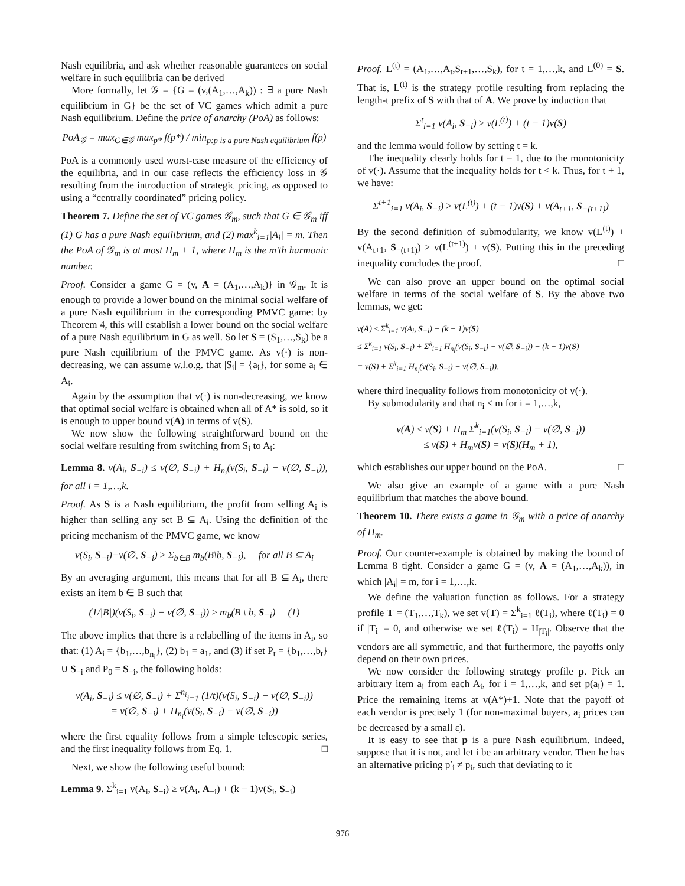Nash equilibria, and ask whether reasonable guarantees on social welfare in such equilibria can be derived
More formally, let 𝒢 = {G = (v,(A<sub>1</sub>,…,A<sub>k</sub>)) : ∃ a pure Nash equilibrium in G} be the set of VC games which admit a pure Nash equilibrium. Define the price of anarchy (PoA) as follows:
PoA<sub>𝒢</sub> = max<sub>G∈𝒢</sub> max<sub>p*</sub> f(p*) / min<sub>p:p is a pure Nash equilibrium</sub> f(p)
PoA is a commonly used worst-case measure of the efficiency of the equilibria, and in our case reflects the efficiency loss in 𝒢 resulting from the introduction of strategic pricing, as opposed to using a “centrally coordinated” pricing policy.
Theorem 7. Define the set of VC games 𝒢<sub>m</sub>, such that G ∈ 𝒢<sub>m</sub> iff (1) G has a pure Nash equilibrium, and (2) max<sup>k</sup><sub>i=1</sub>|A<sub>i</sub>| = m. Then the PoA of 𝒢<sub>m</sub> is at most H<sub>m</sub> + 1, where H<sub>m</sub> is the m'th harmonic number.
Proof. Consider a game G = (v, A = (A<sub>1</sub>,…,A<sub>k</sub>)} in 𝒢<sub>m</sub>. It is enough to provide a lower bound on the minimal social welfare of a pure Nash equilibrium in the corresponding PMVC game: by Theorem 4, this will establish a lower bound on the social welfare of a pure Nash equilibrium in G as well. So let S = (S<sub>1</sub>,…,S<sub>k</sub>) be a pure Nash equilibrium of the PMVC game. As v(·) is non-decreasing, we can assume w.l.o.g. that |S<sub>i</sub>| = {a<sub>i</sub>}, for some a<sub>i</sub> ∈ A<sub>i</sub>.
Again by the assumption that v(·) is non-decreasing, we know that optimal social welfare is obtained when all of A* is sold, so it is enough to upper bound v(A) in terms of v(S).
We now show the following straightforward bound on the social welfare resulting from switching from S<sub>i</sub> to A<sub>i</sub>:
Lemma 8. v(A<sub>i</sub>, S<sub>−i</sub>) ≤ v(∅, S<sub>−i</sub>) + H<sub>n<sub>i</sub></sub>(v(S<sub>i</sub>, S<sub>−i</sub>) − v(∅, S<sub>−i</sub>)), for all i = 1,…,k.
Proof. As S is a Nash equilibrium, the profit from selling A<sub>i</sub> is higher than selling any set B ⊆ A<sub>i</sub>. Using the definition of the pricing mechanism of the PMVC game, we know
v(S<sub>i</sub>, S<sub>−i</sub>)−v(∅, S<sub>−i</sub>) ≥ Σ<sub>b∈B</sub> m<sub>b</sub>(B\b, S<sub>−i</sub>), for all B ⊆ A<sub>i</sub>
By an averaging argument, this means that for all B ⊆ A<sub>i</sub>, there exists an item b ∈ B such that
(1/|B|)(v(S<sub>i</sub>, S<sub>−i</sub>) − v(∅, S<sub>−i</sub>)) ≥ m<sub>b</sub>(B \ b, S<sub>−i</sub>) (1)
The above implies that there is a relabelling of the items in A<sub>i</sub>, so that: (1) A<sub>i</sub> = {b<sub>1</sub>,…,b<sub>n<sub>i</sub></sub>}, (2) b<sub>1</sub> = a<sub>1</sub>, and (3) if set P<sub>t</sub> = {b<sub>1</sub>,…,b<sub>t</sub>} ∪ S<sub>−i</sub> and P<sub>0</sub> = S<sub>−i</sub>, the following holds:
v(A<sub>i</sub>, S<sub>−i</sub>) ≤ v(∅, S<sub>−i</sub>) + Σ<sup>n<sub>i</sub></sup><sub>i=1</sub> (1/t)(v(S<sub>i</sub>, S<sub>−i</sub>) − v(∅, S<sub>−i</sub>))
= v(∅, S<sub>−i</sub>) + H<sub>n<sub>i</sub></sub>(v(S<sub>i</sub>, S<sub>−i</sub>) − v(∅, S<sub>−i</sub>))
where the first equality follows from a simple telescopic series, and the first inequality follows from Eq. 1. □
Next, we show the following useful bound:
Lemma 9. Σ<sup>k</sup><sub>i=1</sub> v(A<sub>i</sub>, S<sub>−i</sub>) ≥ v(A<sub>i</sub>, A<sub>−i</sub>) + (k − 1)v(S<sub>i</sub>, S<sub>−i</sub>)
Proof. L<sup>(t)</sup> = (A<sub>1</sub>,…,A<sub>t</sub>,S<sub>t+1</sub>,…,S<sub>k</sub>), for t = 1,…,k, and L<sup>(0)</sup> = S. That is, L<sup>(t)</sup> is the strategy profile resulting from replacing the length-t prefix of S with that of A. We prove by induction that
Σ<sup>t</sup><sub>i=1</sub> v(A<sub>i</sub>, S<sub>−i</sub>) ≥ v(L<sup>(t)</sup>) + (t − 1)v(S)
and the lemma would follow by setting t = k.
The inequality clearly holds for t = 1, due to the monotonicity of v(·). Assume that the inequality holds for t < k. Thus, for t + 1, we have:
Σ<sup>t+1</sup><sub>i=1</sub> v(A<sub>i</sub>, S<sub>−i</sub>) ≥ v(L<sup>(t)</sup>) + (t − 1)v(S) + v(A<sub>t+1</sub>, S<sub>−(t+1)</sub>)
By the second definition of submodularity, we know v(L<sup>(t)</sup>) + v(A<sub>t+1</sub>, S<sub>−(t+1)</sub>) ≥ v(L<sup>(t+1)</sup>) + v(S). Putting this in the preceding inequality concludes the proof. □
We can also prove an upper bound on the optimal social welfare in terms of the social welfare of S. By the above two lemmas, we get:
v(A) ≤ Σ<sup>k</sup><sub>i=1</sub> v(A<sub>i</sub>, S<sub>−i</sub>) − (k − 1)v(S)
≤ Σ<sup>k</sup><sub>i=1</sub> v(S<sub>i</sub>, S<sub>−i</sub>) + Σ<sup>k</sup><sub>i=1</sub> H<sub>n<sub>i</sub></sub>(v(S<sub>i</sub>, S<sub>−i</sub>) − v(∅, S<sub>−i</sub>)) − (k − 1)v(S)
= v(S) + Σ<sup>k</sup><sub>i=1</sub> H<sub>n<sub>i</sub></sub>(v(S<sub>i</sub>, S<sub>−i</sub>) − v(∅, S<sub>−i</sub>)),
where third inequality follows from monotonicity of v(·).
By submodularity and that n<sub>i</sub> ≤ m for i = 1,…,k,
v(A) ≤ v(S) + H<sub>m</sub> Σ<sup>k</sup><sub>i=1</sub>(v(S<sub>i</sub>, S<sub>−i</sub>) − v(∅, S<sub>−i</sub>))
≤ v(S) + H<sub>m</sub>v(S) = v(S)(H<sub>m</sub> + 1),
which establishes our upper bound on the PoA. □
We also give an example of a game with a pure Nash equilibrium that matches the above bound.
Theorem 10. There exists a game in 𝒢<sub>m</sub> with a price of anarchy of H<sub>m</sub>.
Proof. Our counter-example is obtained by making the bound of Lemma 8 tight. Consider a game G = (v, A = (A<sub>1</sub>,…,A<sub>k</sub>)), in which |A<sub>i</sub>| = m, for i = 1,…,k.
We define the valuation function as follows. For a strategy profile T = (T<sub>1</sub>,…,T<sub>k</sub>), we set v(T) = Σ<sup>k</sup><sub>i=1</sub> ℓ(T<sub>i</sub>), where ℓ(T<sub>i</sub>) = 0 if |T<sub>i</sub>| = 0, and otherwise we set ℓ(T<sub>i</sub>) = H<sub>|T<sub>i</sub>|</sub>. Observe that the vendors are all symmetric, and that furthermore, the payoffs only depend on their own prices.
We now consider the following strategy profile p. Pick an arbitrary item a<sub>i</sub> from each A<sub>i</sub>, for i = 1,…,k, and set p(a<sub>i</sub>) = 1. Price the remaining items at v(A*)+1. Note that the payoff of each vendor is precisely 1 (for non-maximal buyers, a<sub>i</sub> prices can be decreased by a small ε).
It is easy to see that p is a pure Nash equilibrium. Indeed, suppose that it is not, and let i be an arbitrary vendor. Then he has an alternative pricing p′<sub>i</sub> ≠ p<sub>i</sub>, such that deviating to it
976